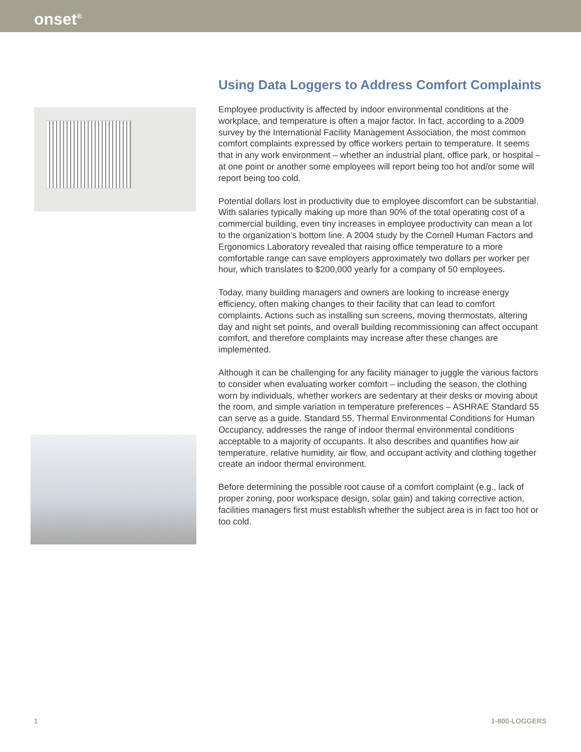onset<sup>®</sup>
Using Data Loggers to Address Comfort Complaints
Employee productivity is affected by indoor environmental conditions at the workplace, and temperature is often a major factor. In fact, according to a 2009 survey by the International Facility Management Association, the most common comfort complaints expressed by office workers pertain to temperature. It seems that in any work environment – whether an industrial plant, office park, or hospital – at one point or another some employees will report being too hot and/or some will report being too cold.
Potential dollars lost in productivity due to employee discomfort can be substantial. With salaries typically making up more than 90% of the total operating cost of a commercial building, even tiny increases in employee productivity can mean a lot to the organization’s bottom line. A 2004 study by the Cornell Human Factors and Ergonomics Laboratory revealed that raising office temperature to a more comfortable range can save employers approximately two dollars per worker per hour, which translates to $200,000 yearly for a company of 50 employees.
Today, many building managers and owners are looking to increase energy efficiency, often making changes to their facility that can lead to comfort complaints. Actions such as installing sun screens, moving thermostats, altering day and night set points, and overall building recommissioning can affect occupant comfort, and therefore complaints may increase after these changes are implemented.
Although it can be challenging for any facility manager to juggle the various factors to consider when evaluating worker comfort – including the season, the clothing worn by individuals, whether workers are sedentary at their desks or moving about the room, and simple variation in temperature preferences – ASHRAE Standard 55 can serve as a guide. Standard 55, Thermal Environmental Conditions for Human Occupancy, addresses the range of indoor thermal environmental conditions acceptable to a majority of occupants. It also describes and quantifies how air temperature, relative humidity, air flow, and occupant activity and clothing together create an indoor thermal environment.
Before determining the possible root cause of a comfort complaint (e.g., lack of proper zoning, poor workspace design, solar gain) and taking corrective action, facilities managers first must establish whether the subject area is in fact too hot or too cold.
1 1-800-LOGGERS